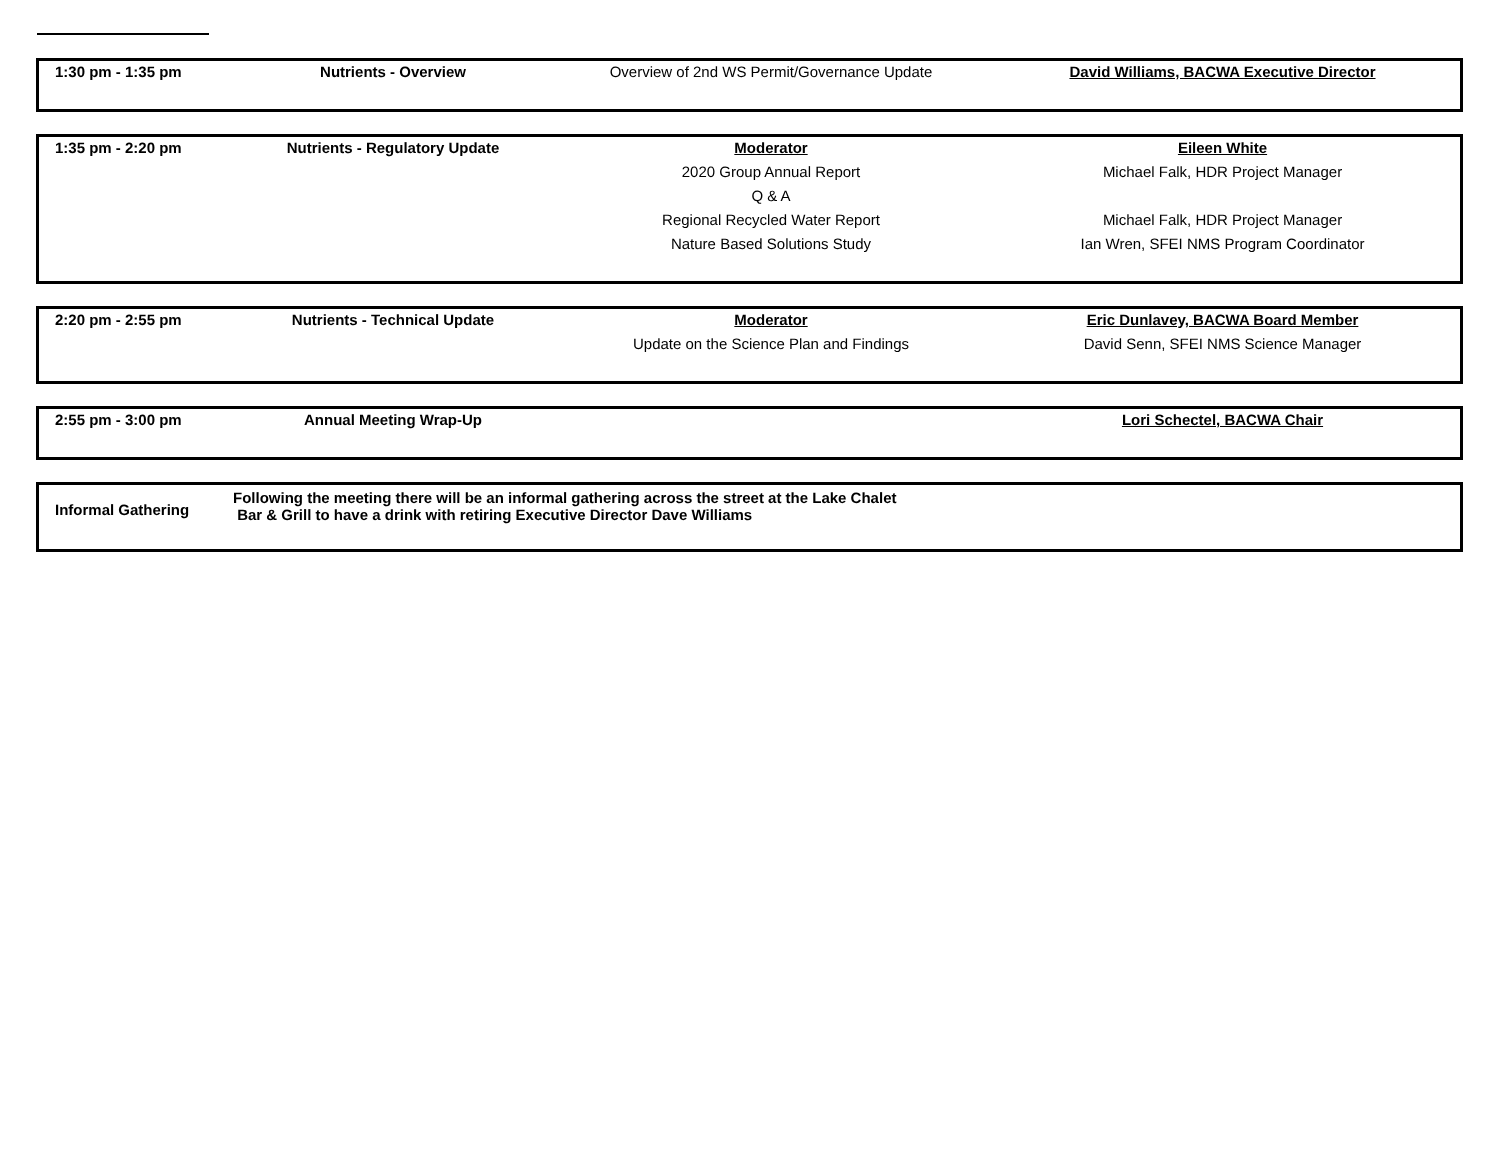| 1:30 pm - 1:35 pm | Nutrients - Overview | Overview of 2nd WS Permit/Governance Update | David Williams, BACWA Executive Director |
| 1:35 pm - 2:20 pm | Nutrients - Regulatory Update | Moderator | Eileen White |
| | | 2020 Group Annual Report | Michael Falk, HDR Project Manager |
| | | Q & A | |
| | | Regional Recycled Water Report | Michael Falk, HDR Project Manager |
| | | Nature Based Solutions Study | Ian Wren, SFEI NMS Program Coordinator |
| 2:20 pm - 2:55 pm | Nutrients - Technical Update | Moderator | Eric Dunlavey, BACWA Board Member |
| | | Update on the Science Plan and Findings | David Senn, SFEI NMS Science Manager |
| 2:55 pm - 3:00 pm | Annual Meeting Wrap-Up | | Lori Schectel, BACWA Chair |
| Informal Gathering | Following the meeting there will be an informal gathering across the street at the Lake Chalet Bar & Grill to have a drink with retiring Executive Director Dave Williams |